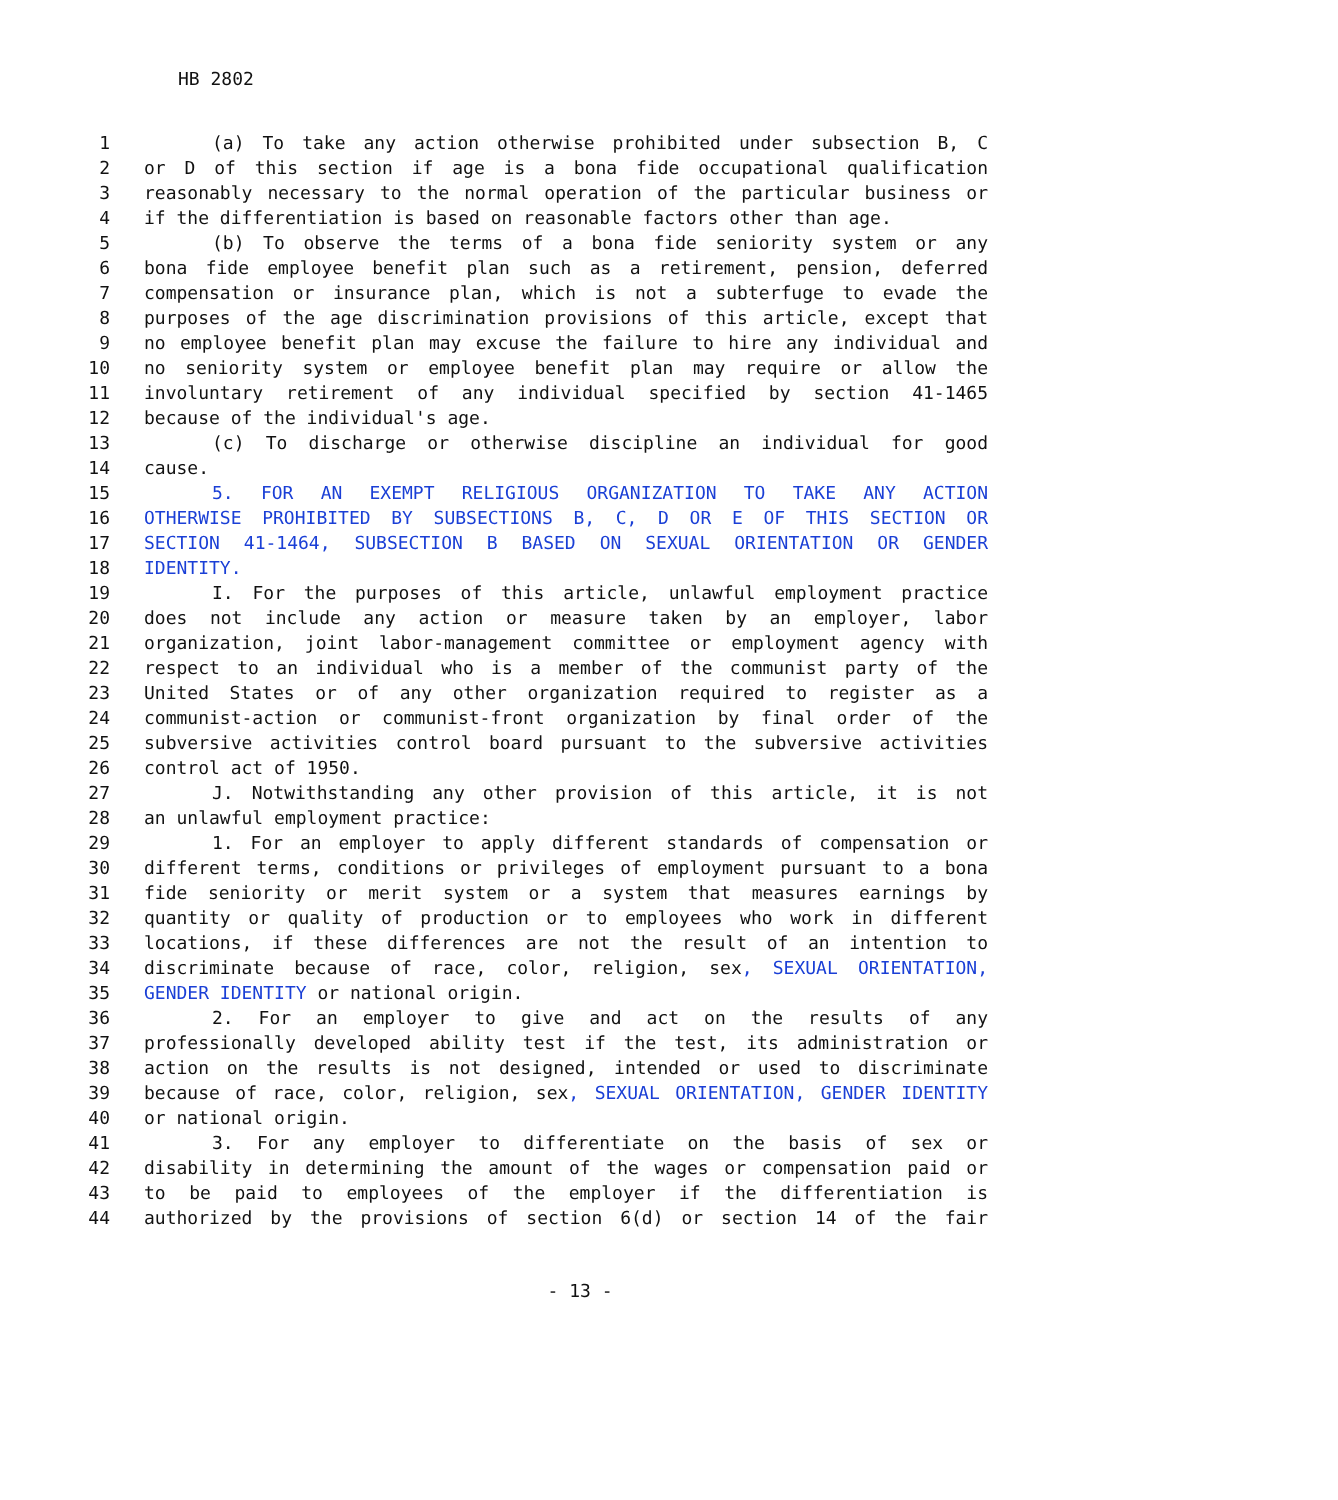HB 2802
1 (a) To take any action otherwise prohibited under subsection B, C
2 or D of this section if age is a bona fide occupational qualification
3 reasonably necessary to the normal operation of the particular business or
4 if the differentiation is based on reasonable factors other than age.
5 (b) To observe the terms of a bona fide seniority system or any
6 bona fide employee benefit plan such as a retirement, pension, deferred
7 compensation or insurance plan, which is not a subterfuge to evade the
8 purposes of the age discrimination provisions of this article, except that
9 no employee benefit plan may excuse the failure to hire any individual and
10 no seniority system or employee benefit plan may require or allow the
11 involuntary retirement of any individual specified by section 41-1465
12 because of the individual's age.
13 (c) To discharge or otherwise discipline an individual for good
14 cause.
15 5. FOR AN EXEMPT RELIGIOUS ORGANIZATION TO TAKE ANY ACTION
16 OTHERWISE PROHIBITED BY SUBSECTIONS B, C, D OR E OF THIS SECTION OR
17 SECTION 41-1464, SUBSECTION B BASED ON SEXUAL ORIENTATION OR GENDER
18 IDENTITY.
19 I. For the purposes of this article, unlawful employment practice
20 does not include any action or measure taken by an employer, labor
21 organization, joint labor-management committee or employment agency with
22 respect to an individual who is a member of the communist party of the
23 United States or of any other organization required to register as a
24 communist-action or communist-front organization by final order of the
25 subversive activities control board pursuant to the subversive activities
26 control act of 1950.
27 J. Notwithstanding any other provision of this article, it is not
28 an unlawful employment practice:
29 1. For an employer to apply different standards of compensation or
30 different terms, conditions or privileges of employment pursuant to a bona
31 fide seniority or merit system or a system that measures earnings by
32 quantity or quality of production or to employees who work in different
33 locations, if these differences are not the result of an intention to
34 discriminate because of race, color, religion, sex, SEXUAL ORIENTATION,
35 GENDER IDENTITY or national origin.
36 2. For an employer to give and act on the results of any
37 professionally developed ability test if the test, its administration or
38 action on the results is not designed, intended or used to discriminate
39 because of race, color, religion, sex, SEXUAL ORIENTATION, GENDER IDENTITY
40 or national origin.
41 3. For any employer to differentiate on the basis of sex or
42 disability in determining the amount of the wages or compensation paid or
43 to be paid to employees of the employer if the differentiation is
44 authorized by the provisions of section 6(d) or section 14 of the fair
- 13 -